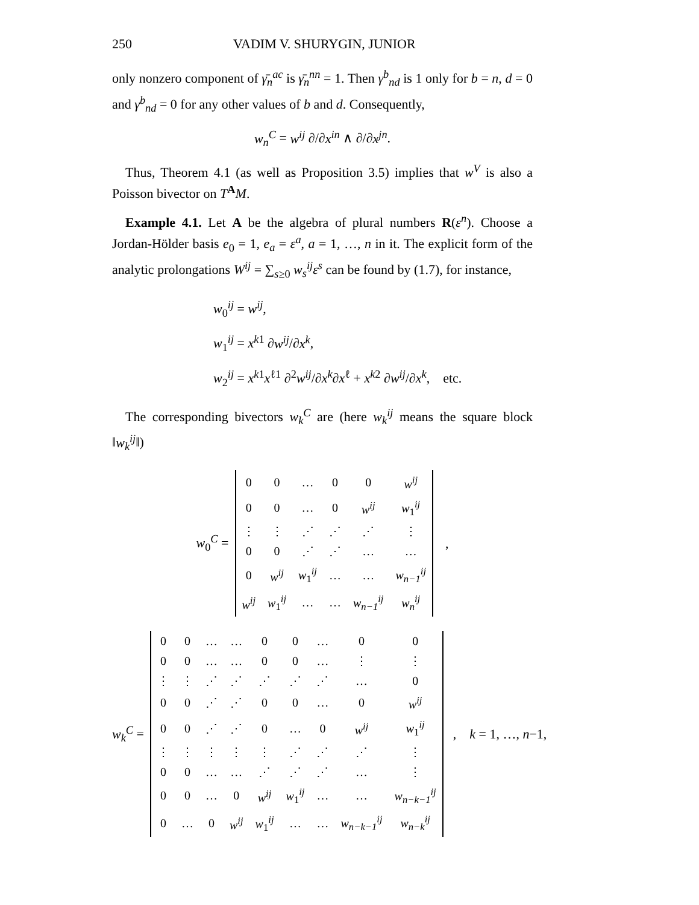250 VADIM V. SHURYGIN, JUNIOR
only nonzero component of γ̄<sub>n</sub><sup>ac</sup> is γ̄<sub>n</sub><sup>nn</sup> = 1. Then γ<sup>b</sup><sub>nd</sub> is 1 only for b = n, d = 0 and γ<sup>b</sup><sub>nd</sub> = 0 for any other values of b and d. Consequently,
w<sub>n</sub><sup>C</sup> = w<sup>ij</sup> ∂/∂x<sup>in</sup> ∧ ∂/∂x<sup>jn</sup>.
Thus, Theorem 4.1 (as well as Proposition 3.5) implies that w<sup>V</sup> is also a Poisson bivector on T<sup>A</sup>M.
Example 4.1. Let A be the algebra of plural numbers R(ε<sup>n</sup>). Choose a Jordan-Hölder basis e<sub>0</sub> = 1, e<sub>a</sub> = ε<sup>a</sup>, a = 1, …, n in it. The explicit form of the analytic prolongations W<sup>ij</sup> = ∑<sub>s≥0</sub> w<sub>s</sub><sup>ij</sup>ε<sup>s</sup> can be found by (1.7), for instance,
w<sub>0</sub><sup>ij</sup> = w<sup>ij</sup>,
w<sub>1</sub><sup>ij</sup> = x<sup>k1</sup> ∂w<sup>ij</sup>/∂x<sup>k</sup>,
w<sub>2</sub><sup>ij</sup> = x<sup>k1</sup>x<sup>ℓ1</sup> ∂<sup>2</sup>w<sup>ij</sup>/∂x<sup>k</sup>∂x<sup>ℓ</sup> + x<sup>k2</sup> ∂w<sup>ij</sup>/∂x<sup>k</sup>, etc.
The corresponding bivectors w<sub>k</sub><sup>C</sup> are (here w<sub>k</sub><sup>ij</sup> means the square block ‖w<sub>k</sub><sup>ij</sup>‖)
w<sub>0</sub><sup>C</sup> =
| 0 | 0 | … | 0 | 0 | w<sup>ij</sup> |
| 0 | 0 | … | 0 | w<sup>ij</sup> | w<sub>1</sub><sup>ij</sup> |
| ⋮ | ⋮ | ⋰ | ⋰ | ⋰ | ⋮ |
| 0 | 0 | ⋰ | ⋰ | … | … |
| 0 | w<sup>ij</sup> | w<sub>1</sub><sup>ij</sup> | … | … | w<sub>n−1</sub><sup>ij</sup> |
| w<sup>ij</sup> | w<sub>1</sub><sup>ij</sup> | … | … | w<sub>n−1</sub><sup>ij</sup> | w<sub>n</sub><sup>ij</sup> |
,
w<sub>k</sub><sup>C</sup> =
| 0 | 0 | … | … | 0 | 0 | … | 0 | 0 |
| 0 | 0 | … | … | 0 | 0 | … | ⋮ | ⋮ |
| ⋮ | ⋮ | ⋰ | ⋰ | ⋰ | ⋰ | ⋰ | … | 0 |
| 0 | 0 | ⋰ | ⋰ | 0 | 0 | … | 0 | w<sup>ij</sup> |
| 0 | 0 | ⋰ | ⋰ | 0 | … | 0 | w<sup>ij</sup> | w<sub>1</sub><sup>ij</sup> |
| ⋮ | ⋮ | ⋮ | ⋮ | ⋮ | ⋰ | ⋰ | ⋰ | ⋮ |
| 0 | 0 | … | … | ⋰ | ⋰ | ⋰ | … | ⋮ |
| 0 | 0 | … | 0 | w<sup>ij</sup> | w<sub>1</sub><sup>ij</sup> | … | … | w<sub>n−k−1</sub><sup>ij</sup> |
| 0 | … | 0 | w<sup>ij</sup> | w<sub>1</sub><sup>ij</sup> | … | … | w<sub>n−k−1</sub><sup>ij</sup> | w<sub>n−k</sub><sup>ij</sup> |
, k = 1, …, n−1,